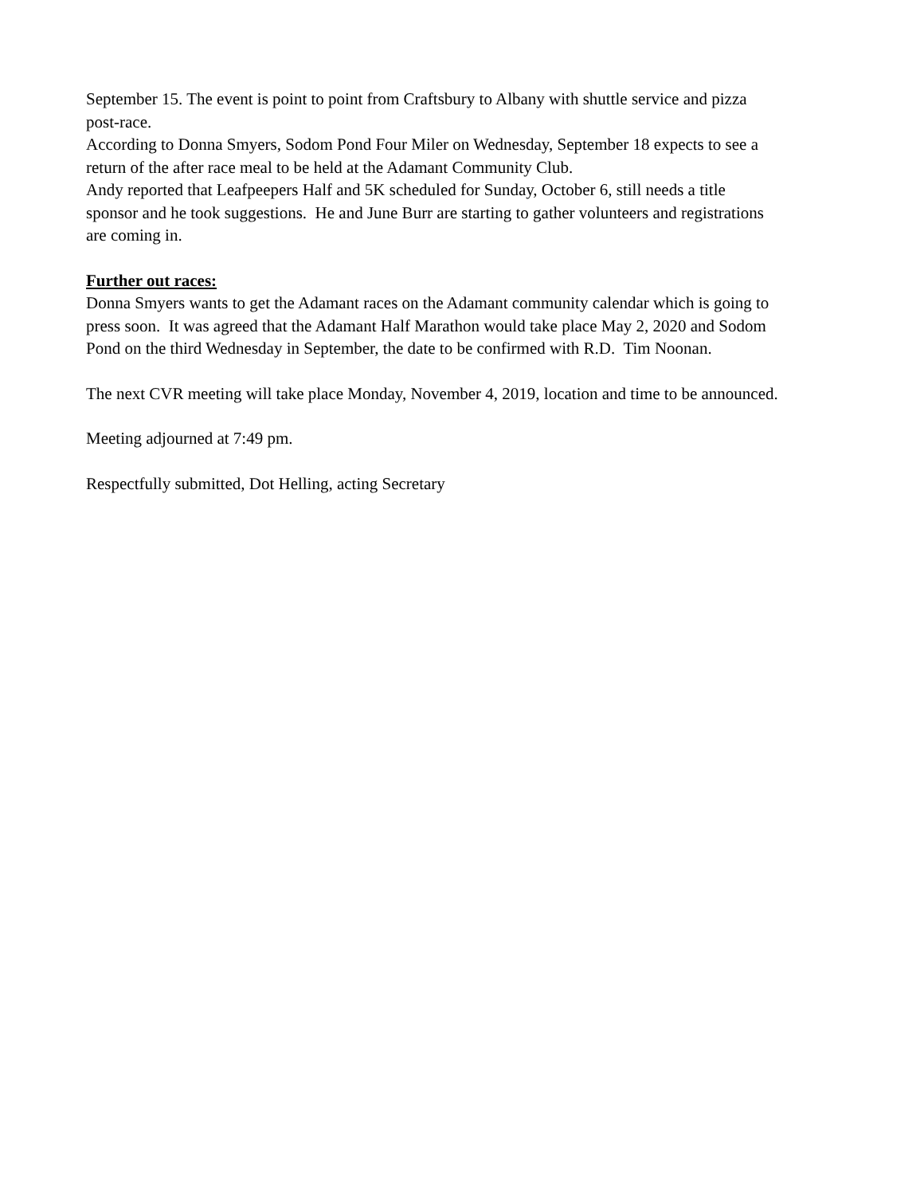September 15. The event is point to point from Craftsbury to Albany with shuttle service and pizza
post-race.
According to Donna Smyers, Sodom Pond Four Miler on Wednesday, September 18 expects to see a
return of the after race meal to be held at the Adamant Community Club.
Andy reported that Leafpeepers Half and 5K scheduled for Sunday, October 6, still needs a title
sponsor and he took suggestions. He and June Burr are starting to gather volunteers and registrations
are coming in.
Further out races:
Donna Smyers wants to get the Adamant races on the Adamant community calendar which is going to
press soon. It was agreed that the Adamant Half Marathon would take place May 2, 2020 and Sodom
Pond on the third Wednesday in September, the date to be confirmed with R.D. Tim Noonan.
The next CVR meeting will take place Monday, November 4, 2019, location and time to be announced.
Meeting adjourned at 7:49 pm.
Respectfully submitted, Dot Helling, acting Secretary